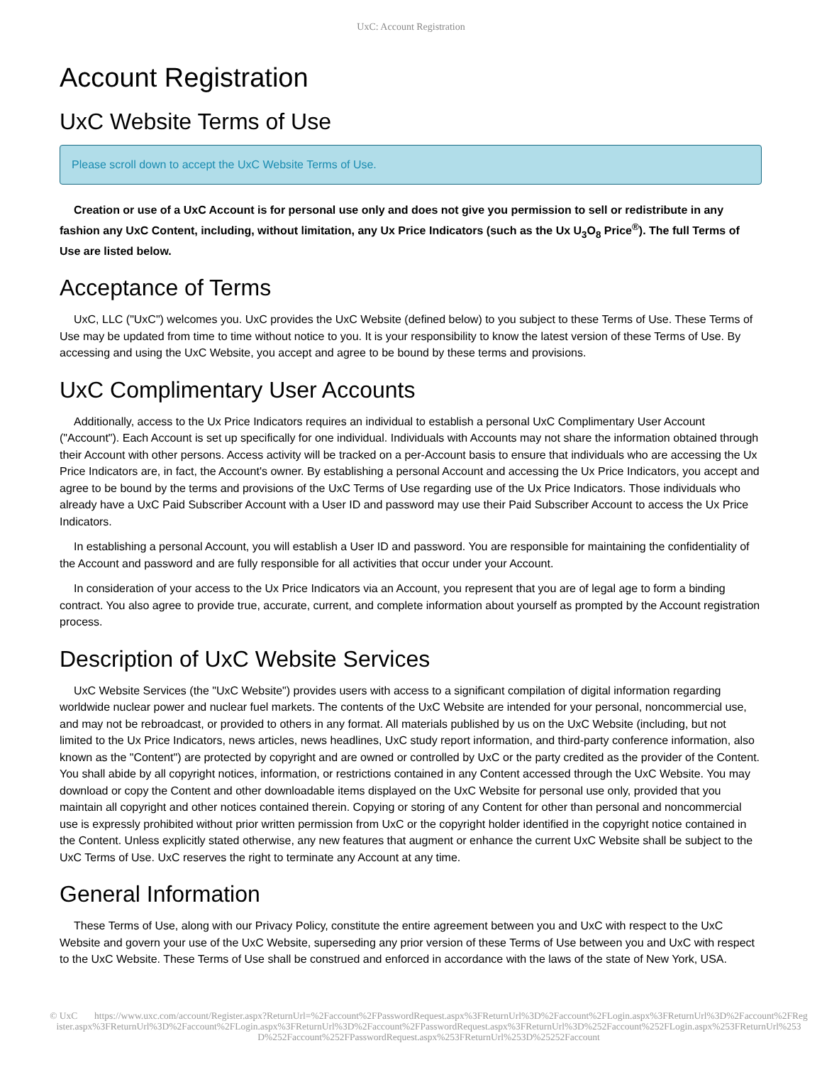UxC: Account Registration
Account Registration
UxC Website Terms of Use
Please scroll down to accept the UxC Website Terms of Use.
Creation or use of a UxC Account is for personal use only and does not give you permission to sell or redistribute in any fashion any UxC Content, including, without limitation, any Ux Price Indicators (such as the Ux U<sub>3</sub>O<sub>8</sub> Price<sup>®</sup>). The full Terms of Use are listed below.
Acceptance of Terms
UxC, LLC ("UxC") welcomes you. UxC provides the UxC Website (defined below) to you subject to these Terms of Use. These Terms of Use may be updated from time to time without notice to you. It is your responsibility to know the latest version of these Terms of Use. By accessing and using the UxC Website, you accept and agree to be bound by these terms and provisions.
UxC Complimentary User Accounts
Additionally, access to the Ux Price Indicators requires an individual to establish a personal UxC Complimentary User Account ("Account"). Each Account is set up specifically for one individual. Individuals with Accounts may not share the information obtained through their Account with other persons. Access activity will be tracked on a per-Account basis to ensure that individuals who are accessing the Ux Price Indicators are, in fact, the Account's owner. By establishing a personal Account and accessing the Ux Price Indicators, you accept and agree to be bound by the terms and provisions of the UxC Terms of Use regarding use of the Ux Price Indicators. Those individuals who already have a UxC Paid Subscriber Account with a User ID and password may use their Paid Subscriber Account to access the Ux Price Indicators.
In establishing a personal Account, you will establish a User ID and password. You are responsible for maintaining the confidentiality of the Account and password and are fully responsible for all activities that occur under your Account.
In consideration of your access to the Ux Price Indicators via an Account, you represent that you are of legal age to form a binding contract. You also agree to provide true, accurate, current, and complete information about yourself as prompted by the Account registration process.
Description of UxC Website Services
UxC Website Services (the "UxC Website") provides users with access to a significant compilation of digital information regarding worldwide nuclear power and nuclear fuel markets. The contents of the UxC Website are intended for your personal, noncommercial use, and may not be rebroadcast, or provided to others in any format. All materials published by us on the UxC Website (including, but not limited to the Ux Price Indicators, news articles, news headlines, UxC study report information, and third-party conference information, also known as the "Content") are protected by copyright and are owned or controlled by UxC or the party credited as the provider of the Content. You shall abide by all copyright notices, information, or restrictions contained in any Content accessed through the UxC Website. You may download or copy the Content and other downloadable items displayed on the UxC Website for personal use only, provided that you maintain all copyright and other notices contained therein. Copying or storing of any Content for other than personal and noncommercial use is expressly prohibited without prior written permission from UxC or the copyright holder identified in the copyright notice contained in the Content. Unless explicitly stated otherwise, any new features that augment or enhance the current UxC Website shall be subject to the UxC Terms of Use. UxC reserves the right to terminate any Account at any time.
General Information
These Terms of Use, along with our Privacy Policy, constitute the entire agreement between you and UxC with respect to the UxC Website and govern your use of the UxC Website, superseding any prior version of these Terms of Use between you and UxC with respect to the UxC Website. These Terms of Use shall be construed and enforced in accordance with the laws of the state of New York, USA.
© UxC https://www.uxc.com/account/Register.aspx?ReturnUrl=%2Faccount%2FPasswordRequest.aspx%3FReturnUrl%3D%2Faccount%2FLogin.aspx%3FReturnUrl%3D%2Faccount%2FRegister.aspx%3FReturnUrl%3D%2Faccount%2FLogin.aspx%3FReturnUrl%3D%2Faccount%2FPasswordRequest.aspx%3FReturnUrl%3D%252Faccount%252FLogin.aspx%253FReturnUrl%253D%252Faccount%252FPasswordRequest.aspx%253FReturnUrl%253D%25252Faccount